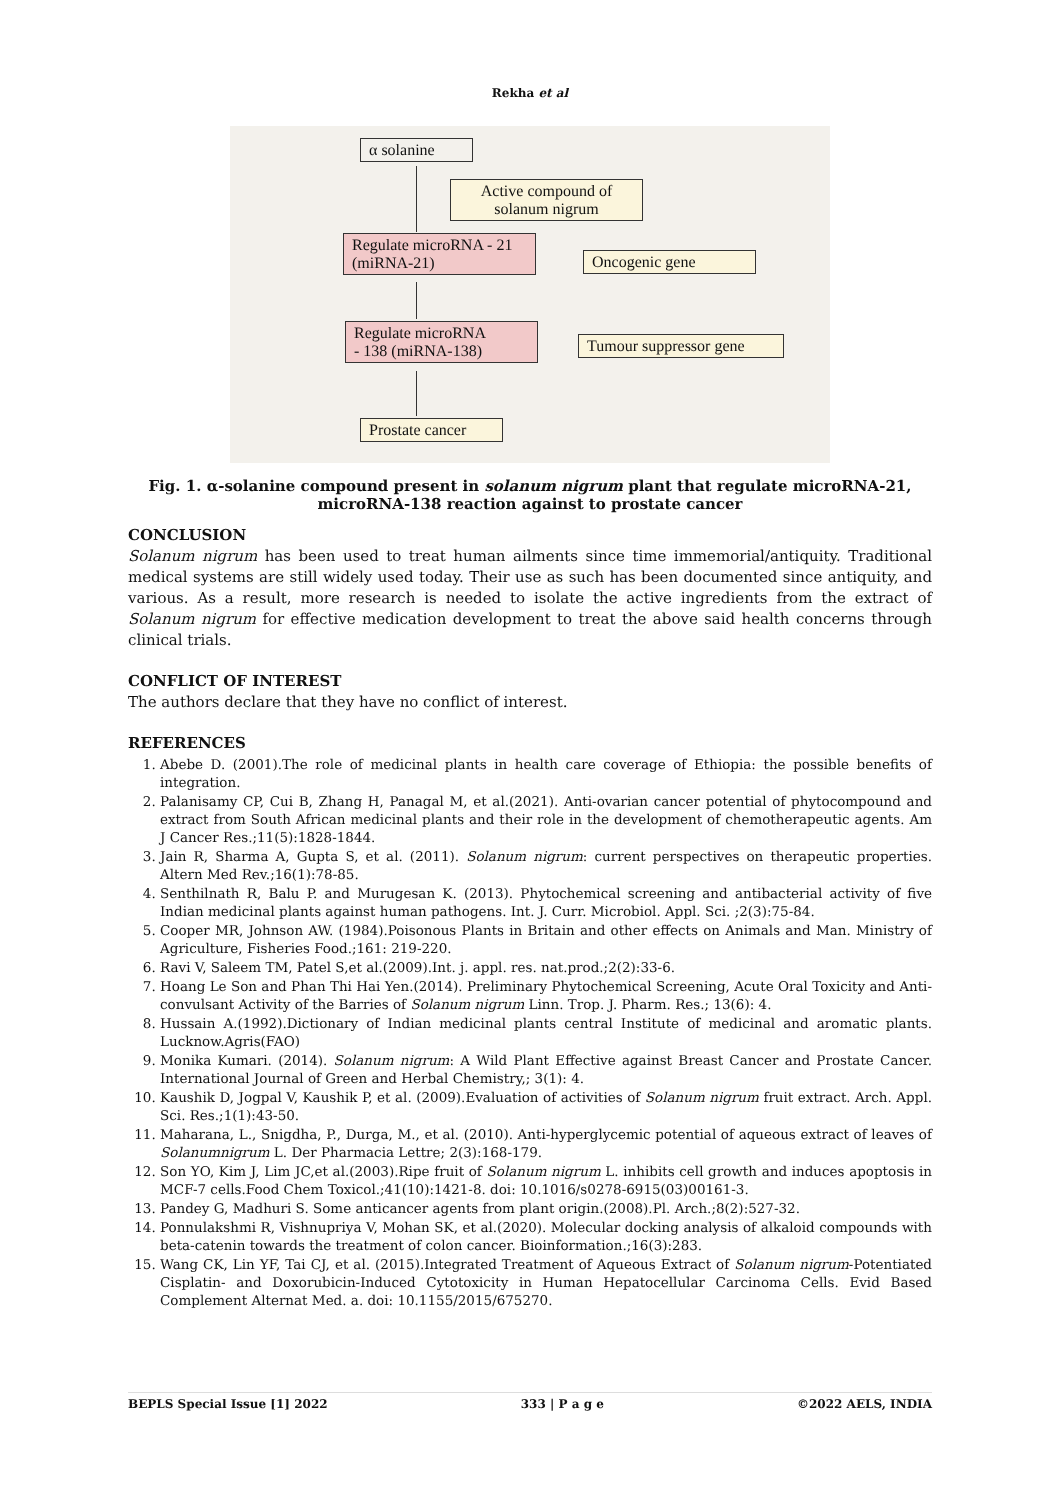Rekha et al
α solanine
Active compound of solanum nigrum
Regulate microRNA - 21 (miRNA-21)
Oncogenic gene
Regulate microRNA
- 138 (miRNA-138)
Tumour suppressor gene
Prostate cancer
Fig. 1. α-solanine compound present in solanum nigrum plant that regulate microRNA-21, microRNA-138 reaction against to prostate cancer
CONCLUSION
Solanum nigrum has been used to treat human ailments since time immemorial/antiquity. Traditional medical systems are still widely used today. Their use as such has been documented since antiquity, and various. As a result, more research is needed to isolate the active ingredients from the extract of Solanum nigrum for effective medication development to treat the above said health concerns through clinical trials.
CONFLICT OF INTEREST
The authors declare that they have no conflict of interest.
REFERENCES
1. Abebe D. (2001).The role of medicinal plants in health care coverage of Ethiopia: the possible benefits of integration.
2. Palanisamy CP, Cui B, Zhang H, Panagal M, et al.(2021). Anti-ovarian cancer potential of phytocompound and extract from South African medicinal plants and their role in the development of chemotherapeutic agents. Am J Cancer Res.;11(5):1828-1844.
3. Jain R, Sharma A, Gupta S, et al. (2011). Solanum nigrum: current perspectives on therapeutic properties. Altern Med Rev.;16(1):78-85.
4. Senthilnath R, Balu P. and Murugesan K. (2013). Phytochemical screening and antibacterial activity of five Indian medicinal plants against human pathogens. Int. J. Curr. Microbiol. Appl. Sci. ;2(3):75-84.
5. Cooper MR, Johnson AW. (1984).Poisonous Plants in Britain and other effects on Animals and Man. Ministry of Agriculture, Fisheries Food.;161: 219-220.
6. Ravi V, Saleem TM, Patel S,et al.(2009).Int. j. appl. res. nat.prod.;2(2):33-6.
7. Hoang Le Son and Phan Thi Hai Yen.(2014). Preliminary Phytochemical Screening, Acute Oral Toxicity and Anti-convulsant Activity of the Barries of Solanum nigrum Linn. Trop. J. Pharm. Res.; 13(6): 4.
8. Hussain A.(1992).Dictionary of Indian medicinal plants central Institute of medicinal and aromatic plants. Lucknow.Agris(FAO)
9. Monika Kumari. (2014). Solanum nigrum: A Wild Plant Effective against Breast Cancer and Prostate Cancer. International Journal of Green and Herbal Chemistry,; 3(1): 4.
10. Kaushik D, Jogpal V, Kaushik P, et al. (2009).Evaluation of activities of Solanum nigrum fruit extract. Arch. Appl. Sci. Res.;1(1):43-50.
11. Maharana, L., Snigdha, P., Durga, M., et al. (2010). Anti-hyperglycemic potential of aqueous extract of leaves of Solanumnigrum L. Der Pharmacia Lettre; 2(3):168-179.
12. Son YO, Kim J, Lim JC,et al.(2003).Ripe fruit of Solanum nigrum L. inhibits cell growth and induces apoptosis in MCF-7 cells.Food Chem Toxicol.;41(10):1421-8. doi: 10.1016/s0278-6915(03)00161-3.
13. Pandey G, Madhuri S. Some anticancer agents from plant origin.(2008).Pl. Arch.;8(2):527-32.
14. Ponnulakshmi R, Vishnupriya V, Mohan SK, et al.(2020). Molecular docking analysis of alkaloid compounds with beta-catenin towards the treatment of colon cancer. Bioinformation.;16(3):283.
15. Wang CK, Lin YF, Tai CJ, et al. (2015).Integrated Treatment of Aqueous Extract of Solanum nigrum-Potentiated Cisplatin- and Doxorubicin-Induced Cytotoxicity in Human Hepatocellular Carcinoma Cells. Evid Based Complement Alternat Med. a. doi: 10.1155/2015/675270.
BEPLS Special Issue [1] 2022 333 | P a g e ©2022 AELS, INDIA